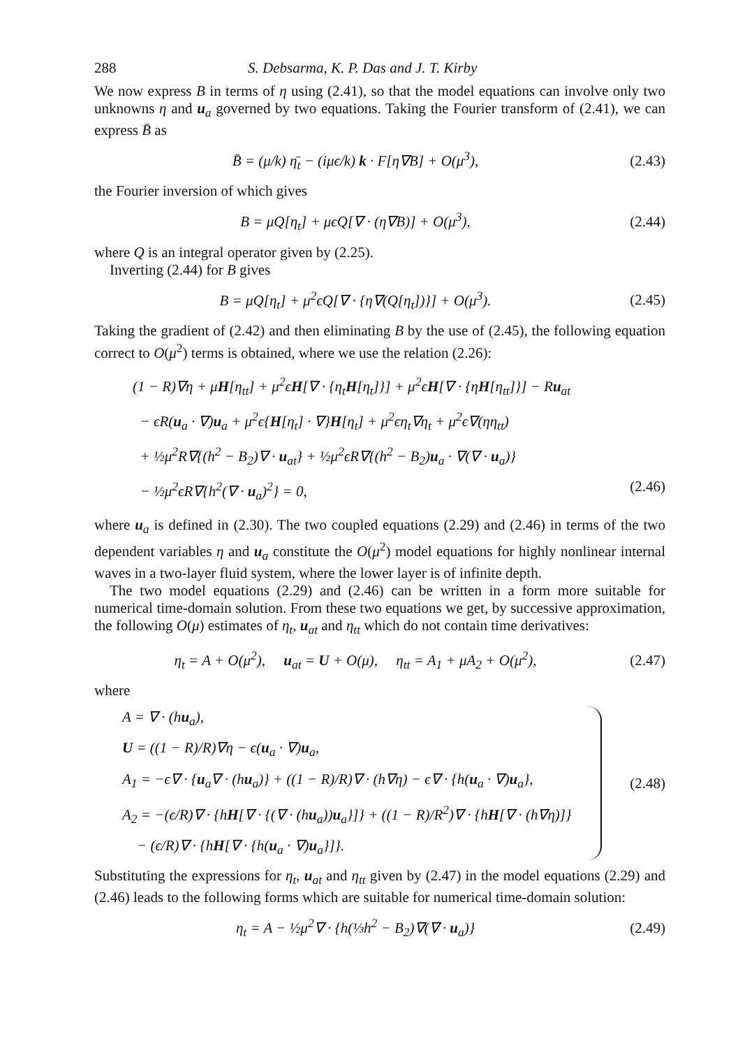288 S. Debsarma, K. P. Das and J. T. Kirby
We now express B in terms of η using (2.41), so that the model equations can involve only two unknowns η and u<sub>a</sub> governed by two equations. Taking the Fourier transform of (2.41), we can express B̄ as
B̄ = (μ/k) η̄<sub>t</sub> − (iμϵ/k) k · F[η∇B] + O(μ<sup>3</sup>), (2.43)
the Fourier inversion of which gives
B = μQ[η<sub>t</sub>] + μϵQ[∇ · (η∇B)] + O(μ<sup>3</sup>), (2.44)
where Q is an integral operator given by (2.25).
Inverting (2.44) for B gives
B = μQ[η<sub>t</sub>] + μ<sup>2</sup>ϵQ[∇ · {η∇(Q[η<sub>t</sub>])}] + O(μ<sup>3</sup>). (2.45)
Taking the gradient of (2.42) and then eliminating B by the use of (2.45), the following equation correct to O(μ<sup>2</sup>) terms is obtained, where we use the relation (2.26):
(1 − R)∇η + μH[η<sub>tt</sub>] + μ<sup>2</sup>ϵH[∇ · {η<sub>t</sub>H[η<sub>t</sub>]}] + μ<sup>2</sup>ϵH[∇ · {ηH[η<sub>tt</sub>]}] − Ru<sub>at</sub>
− ϵR(u<sub>a</sub> · ∇)u<sub>a</sub> + μ<sup>2</sup>ϵ{H[η<sub>t</sub>] · ∇}H[η<sub>t</sub>] + μ<sup>2</sup>ϵη<sub>t</sub>∇η<sub>t</sub> + μ<sup>2</sup>ϵ∇(ηη<sub>tt</sub>)
+ ½μ<sup>2</sup>R∇{(h<sup>2</sup> − B<sub>2</sub>)∇ · u<sub>at</sub>} + ½μ<sup>2</sup>ϵR∇{(h<sup>2</sup> − B<sub>2</sub>)u<sub>a</sub> · ∇(∇ · u<sub>a</sub>)}
− ½μ<sup>2</sup>ϵR∇{h<sup>2</sup>(∇ · u<sub>a</sub>)<sup>2</sup>} = 0, (2.46)
where u<sub>a</sub> is defined in (2.30). The two coupled equations (2.29) and (2.46) in terms of the two dependent variables η and u<sub>a</sub> constitute the O(μ<sup>2</sup>) model equations for highly nonlinear internal waves in a two-layer fluid system, where the lower layer is of infinite depth.
The two model equations (2.29) and (2.46) can be written in a form more suitable for numerical time-domain solution. From these two equations we get, by successive approximation, the following O(μ) estimates of η<sub>t</sub>, u<sub>at</sub> and η<sub>tt</sub> which do not contain time derivatives:
η<sub>t</sub> = A + O(μ<sup>2</sup>), u<sub>at</sub> = U + O(μ), η<sub>tt</sub> = A<sub>1</sub> + μA<sub>2</sub> + O(μ<sup>2</sup>), (2.47)
where
A = ∇ · (hu<sub>a</sub>),
U = ((1 − R)/R)∇η − ϵ(u<sub>a</sub> · ∇)u<sub>a</sub>,
A<sub>1</sub> = −ϵ∇ · {u<sub>a</sub>∇ · (hu<sub>a</sub>)} + ((1 − R)/R)∇ · (h∇η) − ϵ∇ · {h(u<sub>a</sub> · ∇)u<sub>a</sub>},
A<sub>2</sub> = −(ϵ/R)∇ · {hH[∇ · {(∇ · (hu<sub>a</sub>))u<sub>a</sub>}]} + ((1 − R)/R<sup>2</sup>)∇ · {hH[∇ · (h∇η)]}
− (ϵ/R)∇ · {hH[∇ · {h(u<sub>a</sub> · ∇)u<sub>a</sub>}]}.
(2.48)
Substituting the expressions for η<sub>t</sub>, u<sub>at</sub> and η<sub>tt</sub> given by (2.47) in the model equations (2.29) and (2.46) leads to the following forms which are suitable for numerical time-domain solution:
η<sub>t</sub> = A − ½μ<sup>2</sup>∇ · {h(⅓h<sup>2</sup> − B<sub>2</sub>)∇(∇ · u<sub>a</sub>)} (2.49)